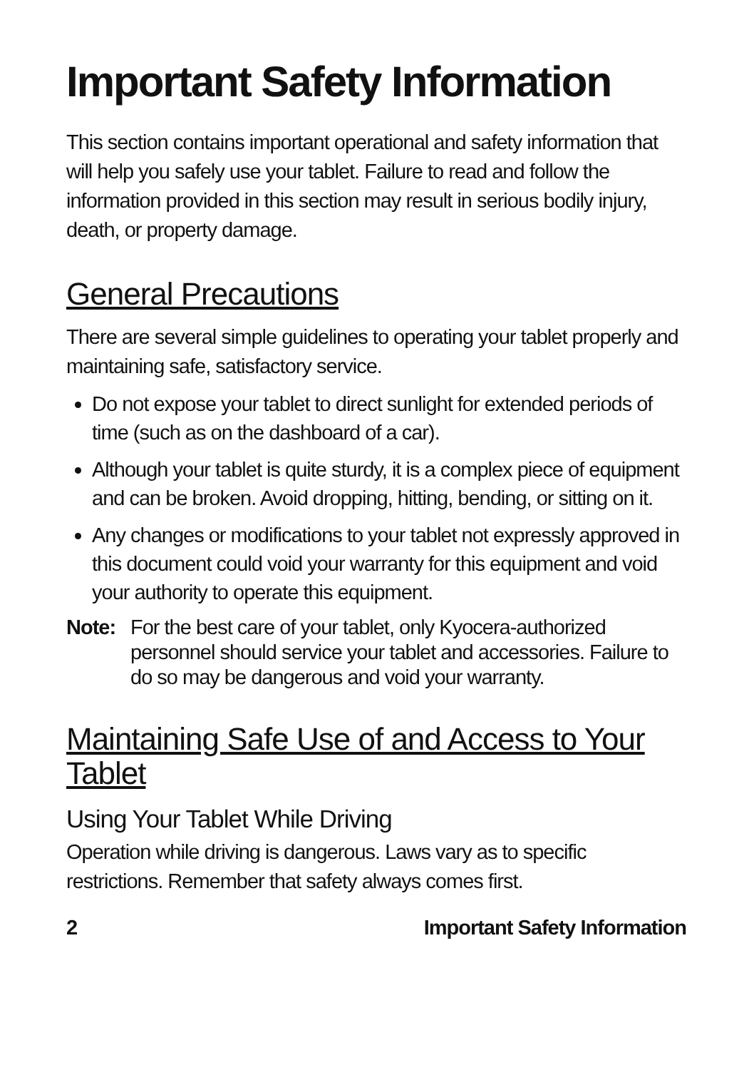Important Safety Information
This section contains important operational and safety information that will help you safely use your tablet. Failure to read and follow the information provided in this section may result in serious bodily injury, death, or property damage.
General Precautions
There are several simple guidelines to operating your tablet properly and maintaining safe, satisfactory service.
Do not expose your tablet to direct sunlight for extended periods of time (such as on the dashboard of a car).
Although your tablet is quite sturdy, it is a complex piece of equipment and can be broken. Avoid dropping, hitting, bending, or sitting on it.
Any changes or modifications to your tablet not expressly approved in this document could void your warranty for this equipment and void your authority to operate this equipment.
Note: For the best care of your tablet, only Kyocera-authorized personnel should service your tablet and accessories. Failure to do so may be dangerous and void your warranty.
Maintaining Safe Use of and Access to Your Tablet
Using Your Tablet While Driving
Operation while driving is dangerous. Laws vary as to specific restrictions. Remember that safety always comes first.
2 Important Safety Information